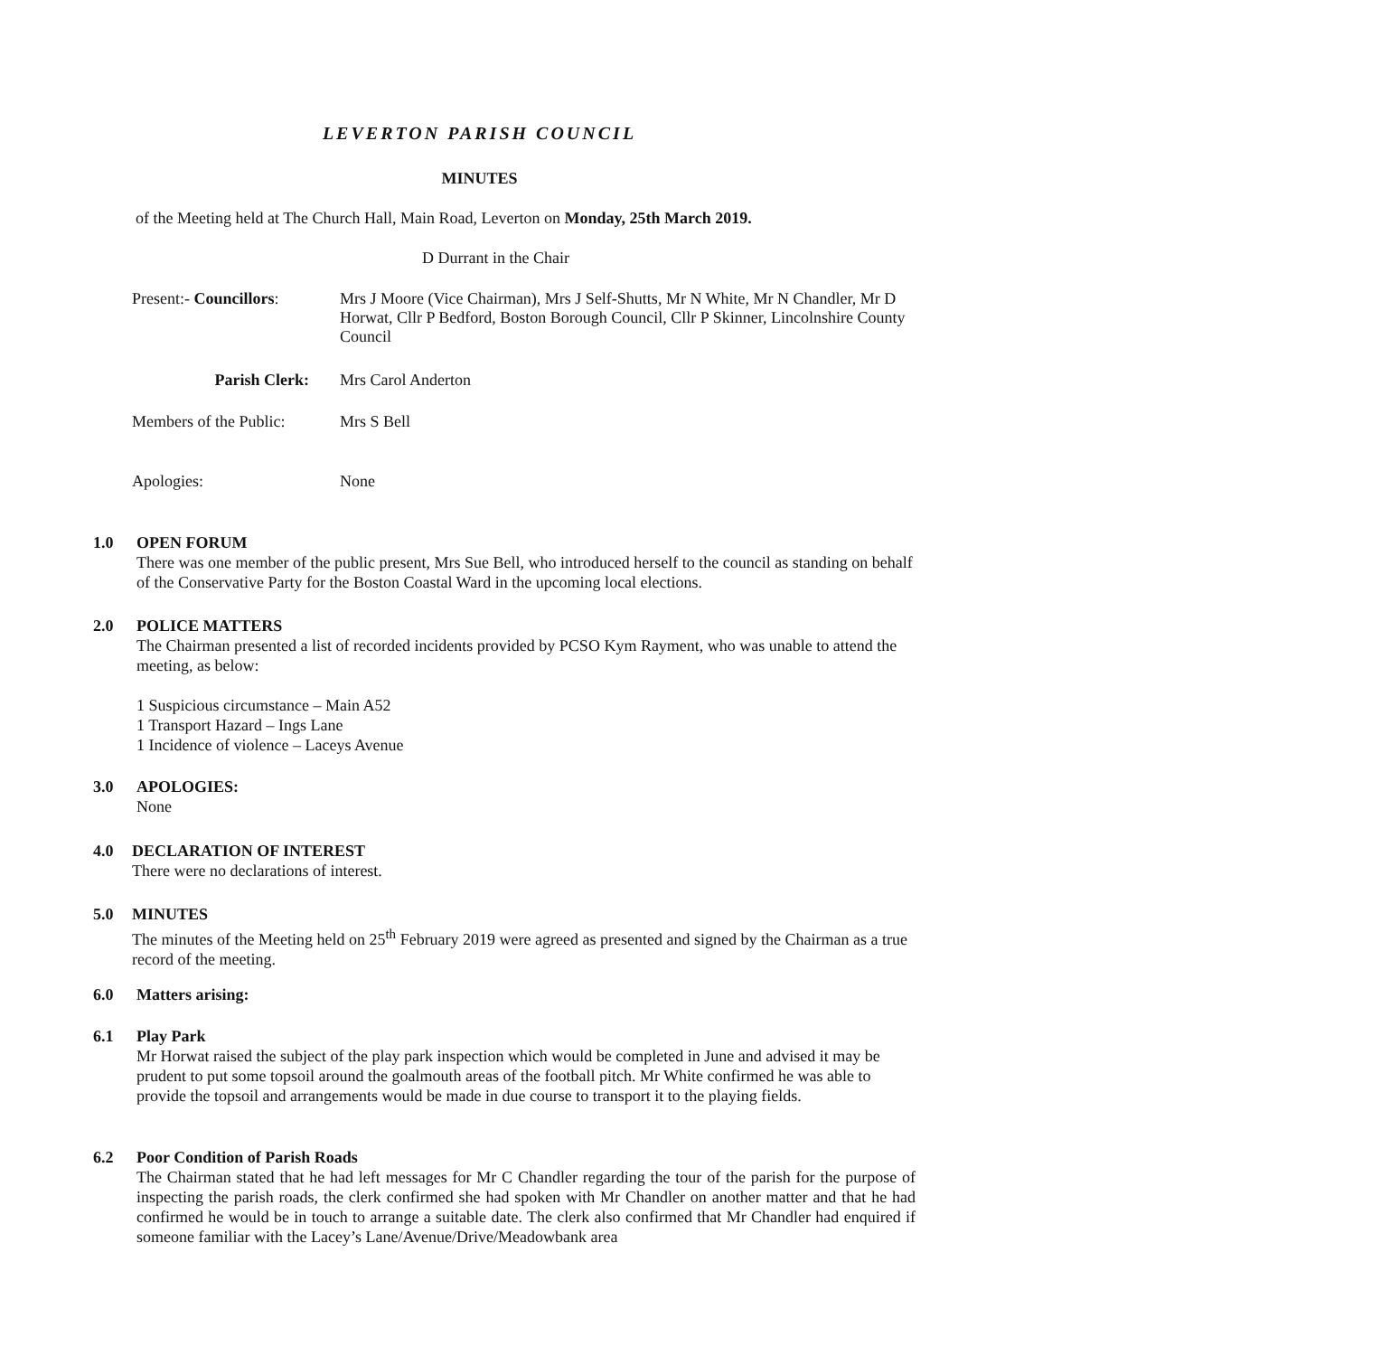LEVERTON PARISH COUNCIL
MINUTES
of the Meeting held at The Church Hall, Main Road, Leverton on Monday, 25th March 2019.
D Durrant in the Chair
Present:- Councillors:
Mrs J Moore (Vice Chairman), Mrs J Self-Shutts, Mr N White, Mr N Chandler, Mr D Horwat, Cllr P Bedford, Boston Borough Council, Cllr P Skinner, Lincolnshire County Council
Parish Clerk: Mrs Carol Anderton
Members of the Public:
Mrs S Bell
Apologies: None
1.0 OPEN FORUM
There was one member of the public present, Mrs Sue Bell, who introduced herself to the council as standing on behalf of the Conservative Party for the Boston Coastal Ward in the upcoming local elections.
2.0 POLICE MATTERS
The Chairman presented a list of recorded incidents provided by PCSO Kym Rayment, who was unable to attend the meeting, as below:
1 Suspicious circumstance – Main A52
1 Transport Hazard – Ings Lane
1 Incidence of violence – Laceys Avenue
3.0 APOLOGIES:
None
4.0 DECLARATION OF INTEREST
There were no declarations of interest.
5.0 MINUTES
The minutes of the Meeting held on 25<sup>th</sup> February 2019 were agreed as presented and signed by the Chairman as a true record of the meeting.
6.0 Matters arising:
6.1 Play Park
Mr Horwat raised the subject of the play park inspection which would be completed in June and advised it may be prudent to put some topsoil around the goalmouth areas of the football pitch. Mr White confirmed he was able to provide the topsoil and arrangements would be made in due course to transport it to the playing fields.
6.2 Poor Condition of Parish Roads
The Chairman stated that he had left messages for Mr C Chandler regarding the tour of the parish for the purpose of inspecting the parish roads, the clerk confirmed she had spoken with Mr Chandler on another matter and that he had confirmed he would be in touch to arrange a suitable date. The clerk also confirmed that Mr Chandler had enquired if someone familiar with the Lacey’s Lane/Avenue/Drive/Meadowbank area